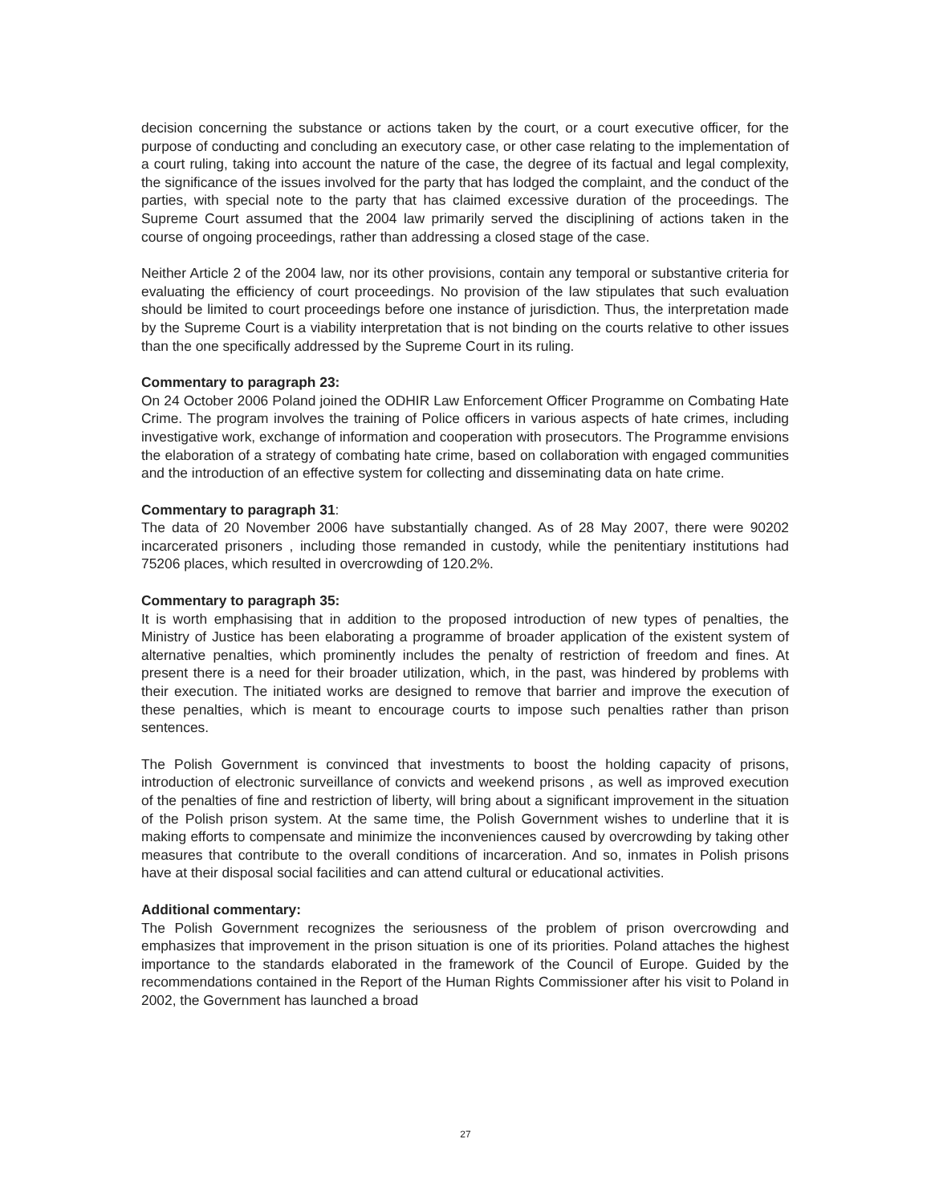decision concerning the substance or actions taken by the court, or a court executive officer, for the purpose of conducting and concluding an executory case, or other case relating to the implementation of a court ruling, taking into account the nature of the case, the degree of its factual and legal complexity, the significance of the issues involved for the party that has lodged the complaint, and the conduct of the parties, with special note to the party that has claimed excessive duration of the proceedings. The Supreme Court assumed that the 2004 law primarily served the disciplining of actions taken in the course of ongoing proceedings, rather than addressing a closed stage of the case.
Neither Article 2 of the 2004 law, nor its other provisions, contain any temporal or substantive criteria for evaluating the efficiency of court proceedings. No provision of the law stipulates that such evaluation should be limited to court proceedings before one instance of jurisdiction. Thus, the interpretation made by the Supreme Court is a viability interpretation that is not binding on the courts relative to other issues than the one specifically addressed by the Supreme Court in its ruling.
Commentary to paragraph 23:
On 24 October 2006 Poland joined the ODHIR Law Enforcement Officer Programme on Combating Hate Crime. The program involves the training of Police officers in various aspects of hate crimes, including investigative work, exchange of information and cooperation with prosecutors. The Programme envisions the elaboration of a strategy of combating hate crime, based on collaboration with engaged communities and the introduction of an effective system for collecting and disseminating data on hate crime.
Commentary to paragraph 31:
The data of 20 November 2006 have substantially changed. As of 28 May 2007, there were 90202 incarcerated prisoners , including those remanded in custody, while the penitentiary institutions had 75206 places, which resulted in overcrowding of 120.2%.
Commentary to paragraph 35:
It is worth emphasising that in addition to the proposed introduction of new types of penalties, the Ministry of Justice has been elaborating a programme of broader application of the existent system of alternative penalties, which prominently includes the penalty of restriction of freedom and fines. At present there is a need for their broader utilization, which, in the past, was hindered by problems with their execution. The initiated works are designed to remove that barrier and improve the execution of these penalties, which is meant to encourage courts to impose such penalties rather than prison sentences.
The Polish Government is convinced that investments to boost the holding capacity of prisons, introduction of electronic surveillance of convicts and weekend prisons , as well as improved execution of the penalties of fine and restriction of liberty, will bring about a significant improvement in the situation of the Polish prison system. At the same time, the Polish Government wishes to underline that it is making efforts to compensate and minimize the inconveniences caused by overcrowding by taking other measures that contribute to the overall conditions of incarceration. And so, inmates in Polish prisons have at their disposal social facilities and can attend cultural or educational activities.
Additional commentary:
The Polish Government recognizes the seriousness of the problem of prison overcrowding and emphasizes that improvement in the prison situation is one of its priorities. Poland attaches the highest importance to the standards elaborated in the framework of the Council of Europe. Guided by the recommendations contained in the Report of the Human Rights Commissioner after his visit to Poland in 2002, the Government has launched a broad
27